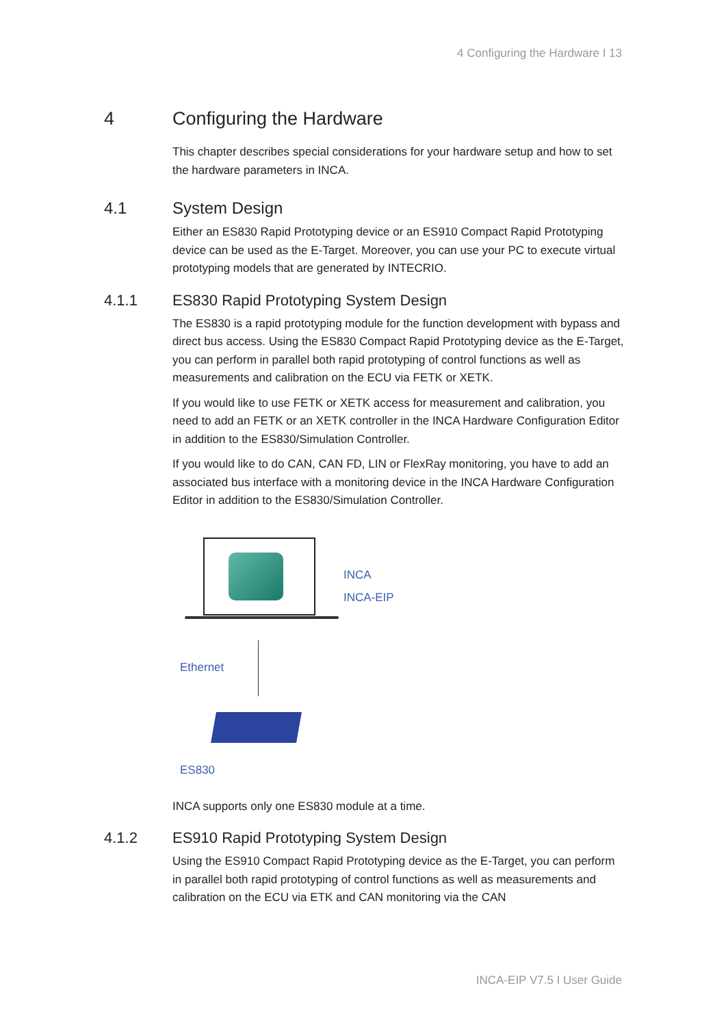4 Configuring the Hardware I 13
4 Configuring the Hardware
This chapter describes special considerations for your hardware setup and how to set the hardware parameters in INCA.
4.1 System Design
Either an ES830 Rapid Prototyping device or an ES910 Compact Rapid Prototyping device can be used as the E-Target. Moreover, you can use your PC to execute virtual prototyping models that are generated by INTECRIO.
4.1.1 ES830 Rapid Prototyping System Design
The ES830 is a rapid prototyping module for the function development with bypass and direct bus access. Using the ES830 Compact Rapid Prototyping device as the E-Target, you can perform in parallel both rapid prototyping of control functions as well as measurements and calibration on the ECU via FETK or XETK.
If you would like to use FETK or XETK access for measurement and calibration, you need to add an FETK or an XETK controller in the INCA Hardware Configuration Editor in addition to the ES830/Simulation Controller.
If you would like to do CAN, CAN FD, LIN or FlexRay monitoring, you have to add an associated bus interface with a monitoring device in the INCA Hardware Configuration Editor in addition to the ES830/Simulation Controller.
INCA
INCA-EIP
Ethernet
ES830
INCA supports only one ES830 module at a time.
4.1.2 ES910 Rapid Prototyping System Design
Using the ES910 Compact Rapid Prototyping device as the E-Target, you can perform in parallel both rapid prototyping of control functions as well as measurements and calibration on the ECU via ETK and CAN monitoring via the CAN
INCA-EIP V7.5 I User Guide